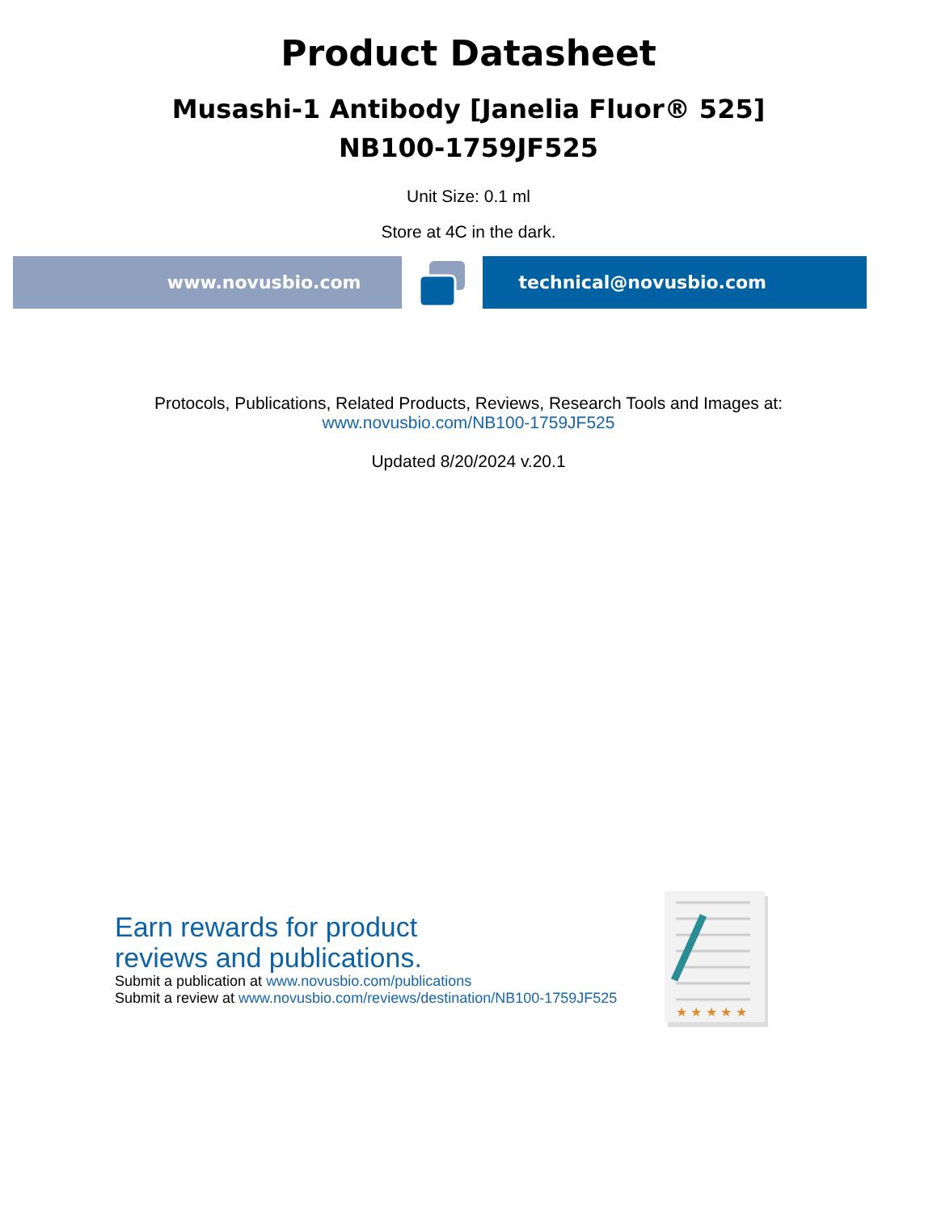Product Datasheet
Musashi-1 Antibody [Janelia Fluor® 525]
NB100-1759JF525
Unit Size: 0.1 ml
Store at 4C in the dark.
www.novusbio.com technical@novusbio.com
Protocols, Publications, Related Products, Reviews, Research Tools and Images at:
www.novusbio.com/NB100-1759JF525
Updated 8/20/2024 v.20.1
Earn rewards for product
reviews and publications.
Submit a publication at www.novusbio.com/publications
Submit a review at www.novusbio.com/reviews/destination/NB100-1759JF525
★ ★ ★ ★ ★